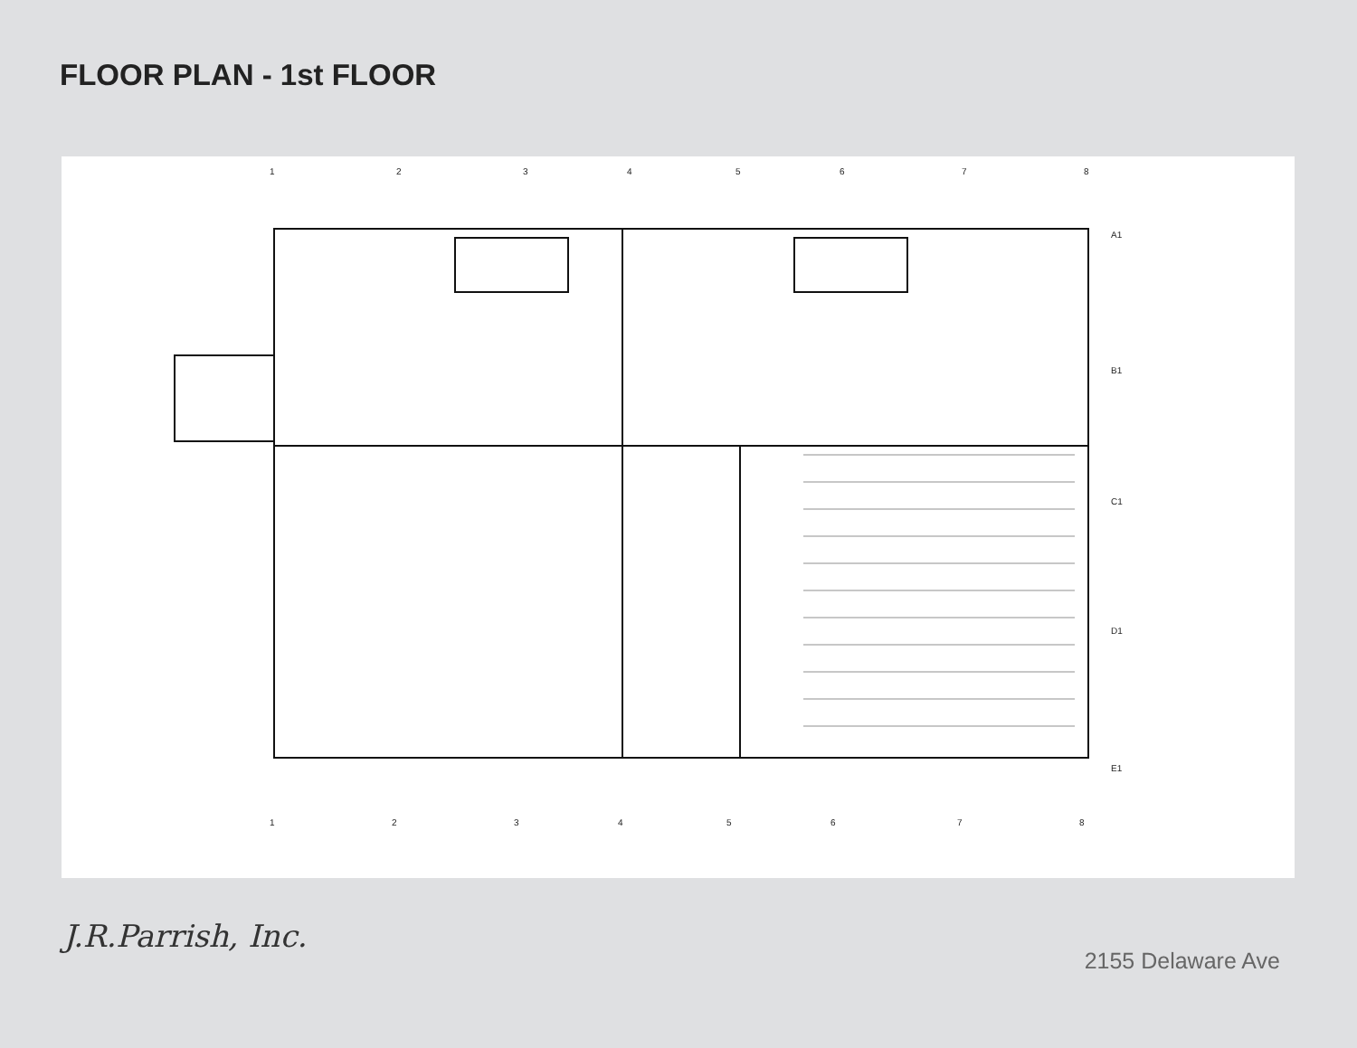FLOOR PLAN - 1st FLOOR
1
2
3
4
5
6
7
8
A1
B1
C1
D1
E1
1
2
3
4
5
6
7
8
J.R.Parrish, Inc.
2155 Delaware Ave